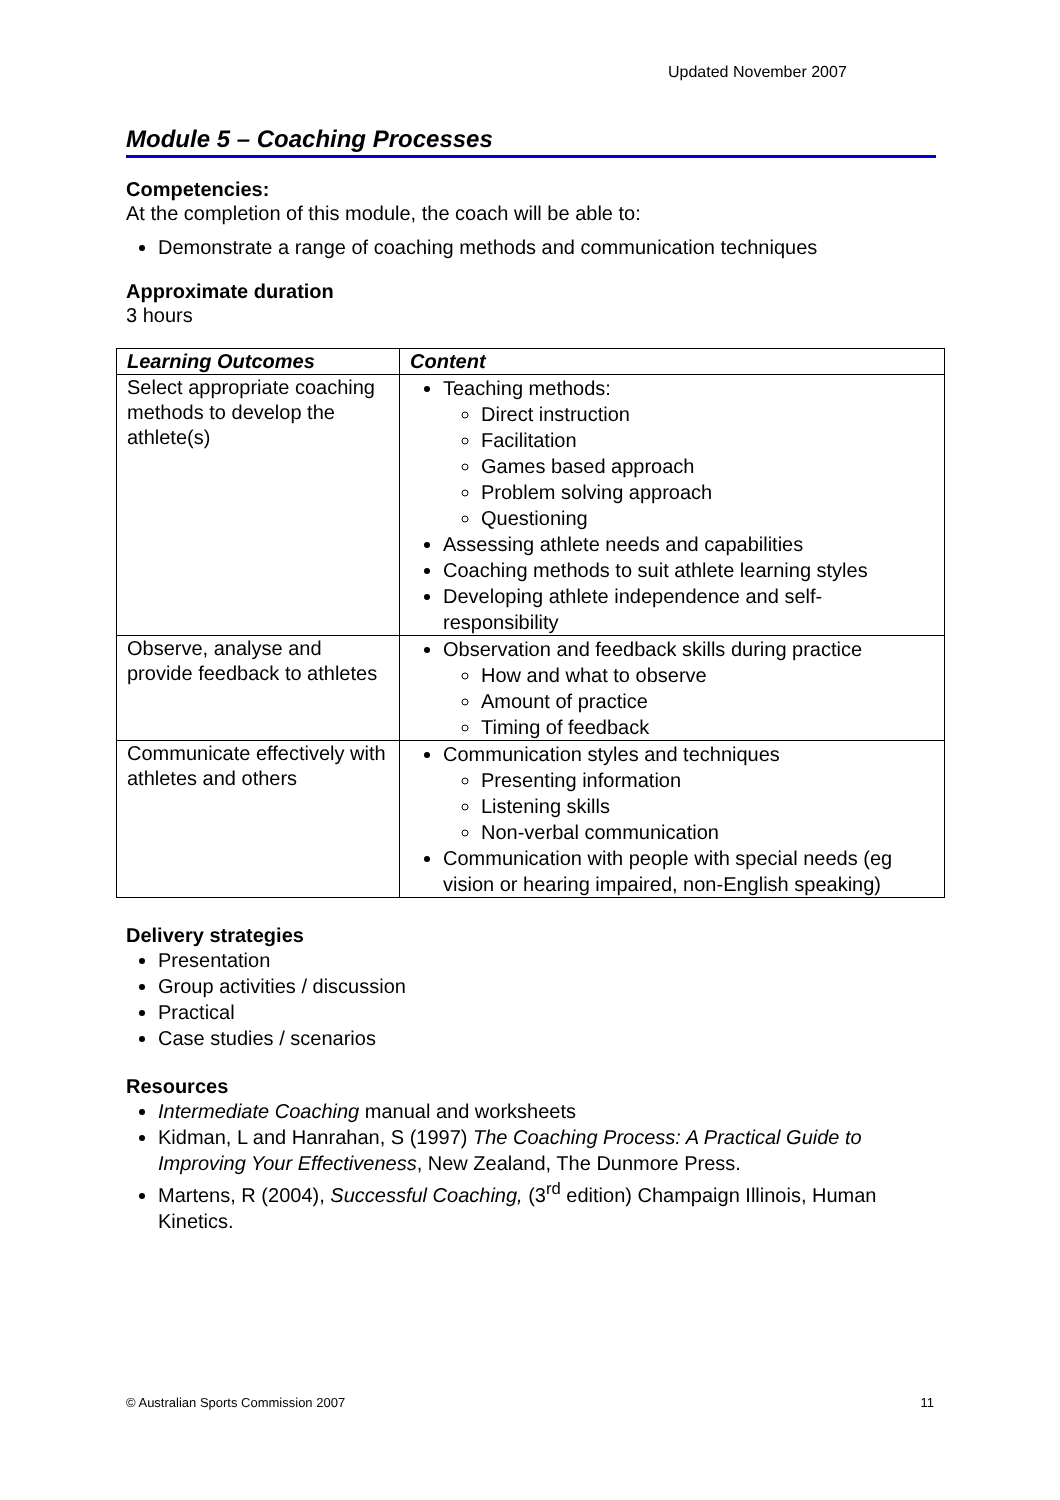Updated November 2007
Module 5 – Coaching Processes
Competencies:
At the completion of this module, the coach will be able to:
Demonstrate a range of coaching methods and communication techniques
Approximate duration
3 hours
| Learning Outcomes | Content |
| --- | --- |
| Select appropriate coaching methods to develop the athlete(s) | Teaching methods: Direct instruction Facilitation Games based approach Problem solving approach Questioning Assessing athlete needs and capabilities Coaching methods to suit athlete learning styles Developing athlete independence and self-responsibility |
| Observe, analyse and provide feedback to athletes | Observation and feedback skills during practice How and what to observe Amount of practice Timing of feedback |
| Communicate effectively with athletes and others | Communication styles and techniques Presenting information Listening skills Non-verbal communication Communication with people with special needs (eg vision or hearing impaired, non-English speaking) |
Delivery strategies
Presentation
Group activities / discussion
Practical
Case studies / scenarios
Resources
Intermediate Coaching manual and worksheets
Kidman, L and Hanrahan, S (1997) The Coaching Process: A Practical Guide to Improving Your Effectiveness, New Zealand, The Dunmore Press.
Martens, R (2004), Successful Coaching, (3<sup>rd</sup> edition) Champaign Illinois, Human Kinetics.
© Australian Sports Commission 2007 11